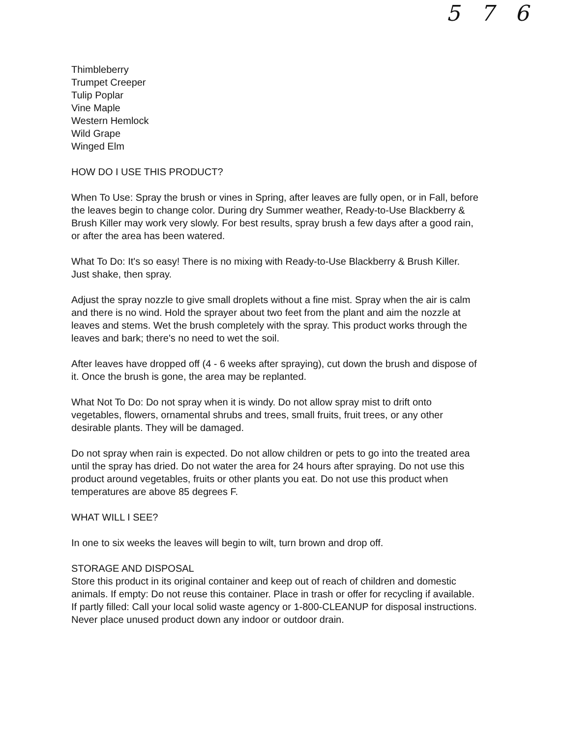5 7 6
Thimbleberry
Trumpet Creeper
Tulip Poplar
Vine Maple
Western Hemlock
Wild Grape
Winged Elm
HOW DO I USE THIS PRODUCT?
When To Use: Spray the brush or vines in Spring, after leaves are fully open, or in Fall, before the leaves begin to change color. During dry Summer weather, Ready-to-Use Blackberry & Brush Killer may work very slowly. For best results, spray brush a few days after a good rain, or after the area has been watered.
What To Do: It's so easy! There is no mixing with Ready-to-Use Blackberry & Brush Killer. Just shake, then spray.
Adjust the spray nozzle to give small droplets without a fine mist. Spray when the air is calm and there is no wind. Hold the sprayer about two feet from the plant and aim the nozzle at leaves and stems. Wet the brush completely with the spray. This product works through the leaves and bark; there's no need to wet the soil.
After leaves have dropped off (4 - 6 weeks after spraying), cut down the brush and dispose of it. Once the brush is gone, the area may be replanted.
What Not To Do: Do not spray when it is windy. Do not allow spray mist to drift onto vegetables, flowers, ornamental shrubs and trees, small fruits, fruit trees, or any other desirable plants. They will be damaged.
Do not spray when rain is expected. Do not allow children or pets to go into the treated area until the spray has dried. Do not water the area for 24 hours after spraying. Do not use this product around vegetables, fruits or other plants you eat. Do not use this product when temperatures are above 85 degrees F.
WHAT WILL I SEE?
In one to six weeks the leaves will begin to wilt, turn brown and drop off.
STORAGE AND DISPOSAL
Store this product in its original container and keep out of reach of children and domestic animals. If empty: Do not reuse this container. Place in trash or offer for recycling if available. If partly filled: Call your local solid waste agency or 1-800-CLEANUP for disposal instructions. Never place unused product down any indoor or outdoor drain.